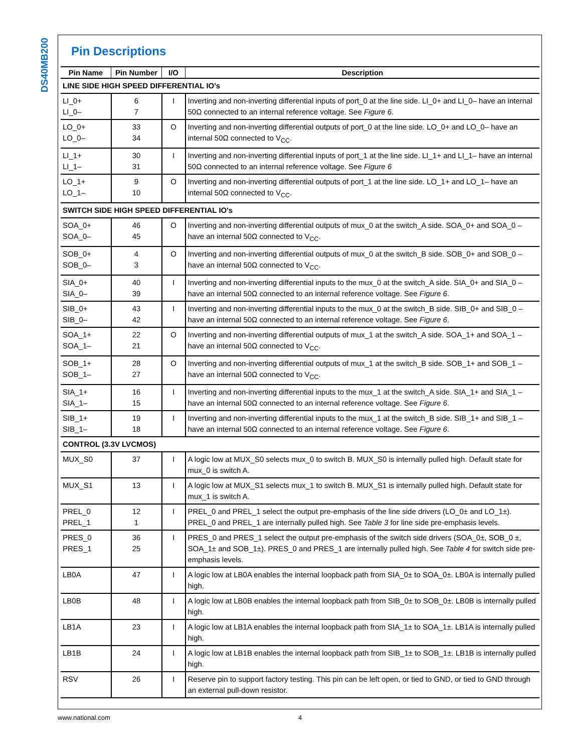DS40MB200
Pin Descriptions
| Pin Name | Pin Number | I/O | Description |
| --- | --- | --- | --- |
| LINE SIDE HIGH SPEED DIFFERENTIAL IO's | | | |
| LI_0+ LI_0– | 6 7 | I | Inverting and non-inverting differential inputs of port_0 at the line side. LI_0+ and LI_0– have an internal 50Ω connected to an internal reference voltage. See Figure 6 . |
| LO_0+ LO_0– | 33 34 | O | Inverting and non-inverting differential outputs of port_0 at the line side. LO_0+ and LO_0– have an internal 50Ω connected to V<sub>CC</sub>. |
| LI_1+ LI_1– | 30 31 | I | Inverting and non-inverting differential inputs of port_1 at the line side. LI_1+ and LI_1– have an internal 50Ω connected to an internal reference voltage. See Figure 6 |
| LO_1+ LO_1– | 9 10 | O | Inverting and non-inverting differential outputs of port_1 at the line side. LO_1+ and LO_1– have an internal 50Ω connected to V<sub>CC</sub>. |
| SWITCH SIDE HIGH SPEED DIFFERENTIAL IO's | | | |
| SOA_0+ SOA_0– | 46 45 | O | Inverting and non-inverting differential outputs of mux_0 at the switch_A side. SOA_0+ and SOA_0 – have an internal 50Ω connected to V<sub>CC</sub>. |
| SOB_0+ SOB_0– | 4 3 | O | Inverting and non-inverting differential outputs of mux_0 at the switch_B side. SOB_0+ and SOB_0 – have an internal 50Ω connected to V<sub>CC</sub>. |
| SIA_0+ SIA_0– | 40 39 | I | Inverting and non-inverting differential inputs to the mux_0 at the switch_A side. SIA_0+ and SIA_0 – have an internal 50Ω connected to an internal reference voltage. See Figure 6 . |
| SIB_0+ SIB_0– | 43 42 | I | Inverting and non-inverting differential inputs to the mux_0 at the switch_B side. SIB_0+ and SIB_0 – have an internal 50Ω connected to an internal reference voltage. See Figure 6 . |
| SOA_1+ SOA_1– | 22 21 | O | Inverting and non-inverting differential outputs of mux_1 at the switch_A side. SOA_1+ and SOA_1 – have an internal 50Ω connected to V<sub>CC</sub>. |
| SOB_1+ SOB_1– | 28 27 | O | Inverting and non-inverting differential outputs of mux_1 at the switch_B side. SOB_1+ and SOB_1 – have an internal 50Ω connected to V<sub>CC</sub>. |
| SIA_1+ SIA_1– | 16 15 | I | Inverting and non-inverting differential inputs to the mux_1 at the switch_A side. SIA_1+ and SIA_1 – have an internal 50Ω connected to an internal reference voltage. See Figure 6 . |
| SIB_1+ SIB_1– | 19 18 | I | Inverting and non-inverting differential inputs to the mux_1 at the switch_B side. SIB_1+ and SIB_1 – have an internal 50Ω connected to an internal reference voltage. See Figure 6 . |
| CONTROL (3.3V LVCMOS) | | | |
| MUX_S0 | 37 | I | A logic low at MUX_S0 selects mux_0 to switch B. MUX_S0 is internally pulled high. Default state for mux_0 is switch A. |
| MUX_S1 | 13 | I | A logic low at MUX_S1 selects mux_1 to switch B. MUX_S1 is internally pulled high. Default state for mux_1 is switch A. |
| PREL_0 PREL_1 | 12 1 | I | PREL_0 and PREL_1 select the output pre-emphasis of the line side drivers (LO_0± and LO_1±). PREL_0 and PREL_1 are internally pulled high. See Table 3 for line side pre-emphasis levels. |
| PRES_0 PRES_1 | 36 25 | I | PRES_0 and PRES_1 select the output pre-emphasis of the switch side drivers (SOA_0±, SOB_0 ±, SOA_1± and SOB_1±). PRES_0 and PRES_1 are internally pulled high. See Table 4 for switch side pre-emphasis levels. |
| LB0A | 47 | I | A logic low at LB0A enables the internal loopback path from SIA_0± to SOA_0±. LB0A is internally pulled high. |
| LB0B | 48 | I | A logic low at LB0B enables the internal loopback path from SIB_0± to SOB_0±. LB0B is internally pulled high. |
| LB1A | 23 | I | A logic low at LB1A enables the internal loopback path from SIA_1± to SOA_1±. LB1A is internally pulled high. |
| LB1B | 24 | I | A logic low at LB1B enables the internal loopback path from SIB_1± to SOB_1±. LB1B is internally pulled high. |
| RSV | 26 | I | Reserve pin to support factory testing. This pin can be left open, or tied to GND, or tied to GND through an external pull-down resistor. |
www.national.com 4